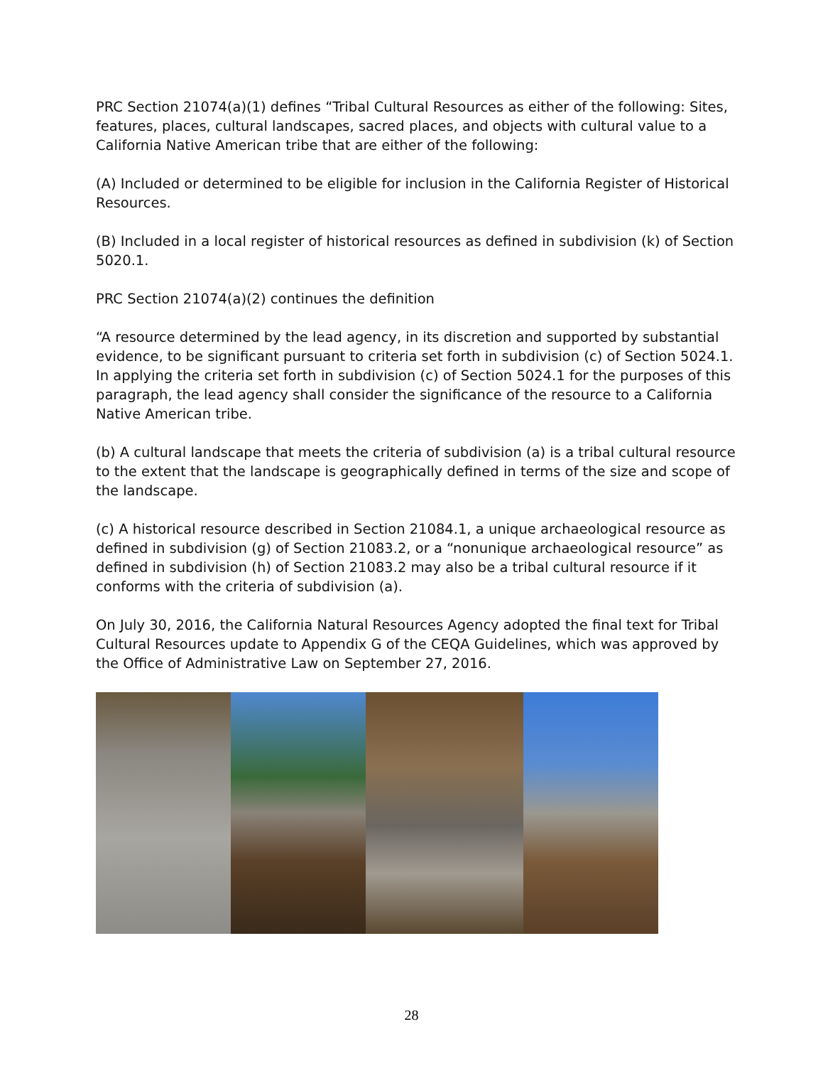PRC Section 21074(a)(1) defines “Tribal Cultural Resources as either of the following: Sites, features, places, cultural landscapes, sacred places, and objects with cultural value to a California Native American tribe that are either of the following:
(A) Included or determined to be eligible for inclusion in the California Register of Historical Resources.
(B) Included in a local register of historical resources as defined in subdivision (k) of Section 5020.1.
PRC Section 21074(a)(2) continues the definition
“A resource determined by the lead agency, in its discretion and supported by substantial evidence, to be significant pursuant to criteria set forth in subdivision (c) of Section 5024.1. In applying the criteria set forth in subdivision (c) of Section 5024.1 for the purposes of this paragraph, the lead agency shall consider the significance of the resource to a California Native American tribe.
(b) A cultural landscape that meets the criteria of subdivision (a) is a tribal cultural resource to the extent that the landscape is geographically defined in terms of the size and scope of the landscape.
(c) A historical resource described in Section 21084.1, a unique archaeological resource as defined in subdivision (g) of Section 21083.2, or a “nonunique archaeological resource” as defined in subdivision (h) of Section 21083.2 may also be a tribal cultural resource if it conforms with the criteria of subdivision (a).
On July 30, 2016, the California Natural Resources Agency adopted the final text for Tribal Cultural Resources update to Appendix G of the CEQA Guidelines, which was approved by the Office of Administrative Law on September 27, 2016.
28